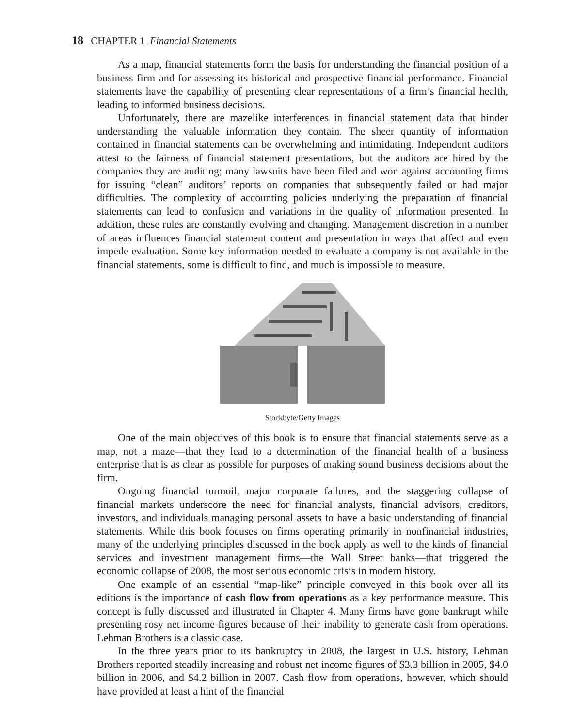18 CHAPTER 1 Financial Statements
As a map, financial statements form the basis for understanding the financial position of a business firm and for assessing its historical and prospective financial performance. Financial statements have the capability of presenting clear representations of a firm’s financial health, leading to informed business decisions.
Unfortunately, there are mazelike interferences in financial statement data that hinder understanding the valuable information they contain. The sheer quantity of information contained in financial statements can be overwhelming and intimidating. Independent auditors attest to the fairness of financial statement presentations, but the auditors are hired by the companies they are auditing; many lawsuits have been filed and won against accounting firms for issuing “clean” auditors’ reports on companies that subsequently failed or had major difficulties. The complexity of accounting policies underlying the preparation of financial statements can lead to confusion and variations in the quality of information presented. In addition, these rules are constantly evolving and changing. Management discretion in a number of areas influences financial statement content and presentation in ways that affect and even impede evaluation. Some key information needed to evaluate a company is not available in the financial statements, some is difficult to find, and much is impossible to measure.
Stockbyte/Getty Images
One of the main objectives of this book is to ensure that financial statements serve as a map, not a maze—that they lead to a determination of the financial health of a business enterprise that is as clear as possible for purposes of making sound business decisions about the firm.
Ongoing financial turmoil, major corporate failures, and the staggering collapse of financial markets underscore the need for financial analysts, financial advisors, creditors, investors, and individuals managing personal assets to have a basic understanding of financial statements. While this book focuses on firms operating primarily in nonfinancial industries, many of the underlying principles discussed in the book apply as well to the kinds of financial services and investment management firms—the Wall Street banks—that triggered the economic collapse of 2008, the most serious economic crisis in modern history.
One example of an essential “map-like” principle conveyed in this book over all its editions is the importance of cash flow from operations as a key performance measure. This concept is fully discussed and illustrated in Chapter 4. Many firms have gone bankrupt while presenting rosy net income figures because of their inability to generate cash from operations. Lehman Brothers is a classic case.
In the three years prior to its bankruptcy in 2008, the largest in U.S. history, Lehman Brothers reported steadily increasing and robust net income figures of $3.3 billion in 2005, $4.0 billion in 2006, and $4.2 billion in 2007. Cash flow from operations, however, which should have provided at least a hint of the financial